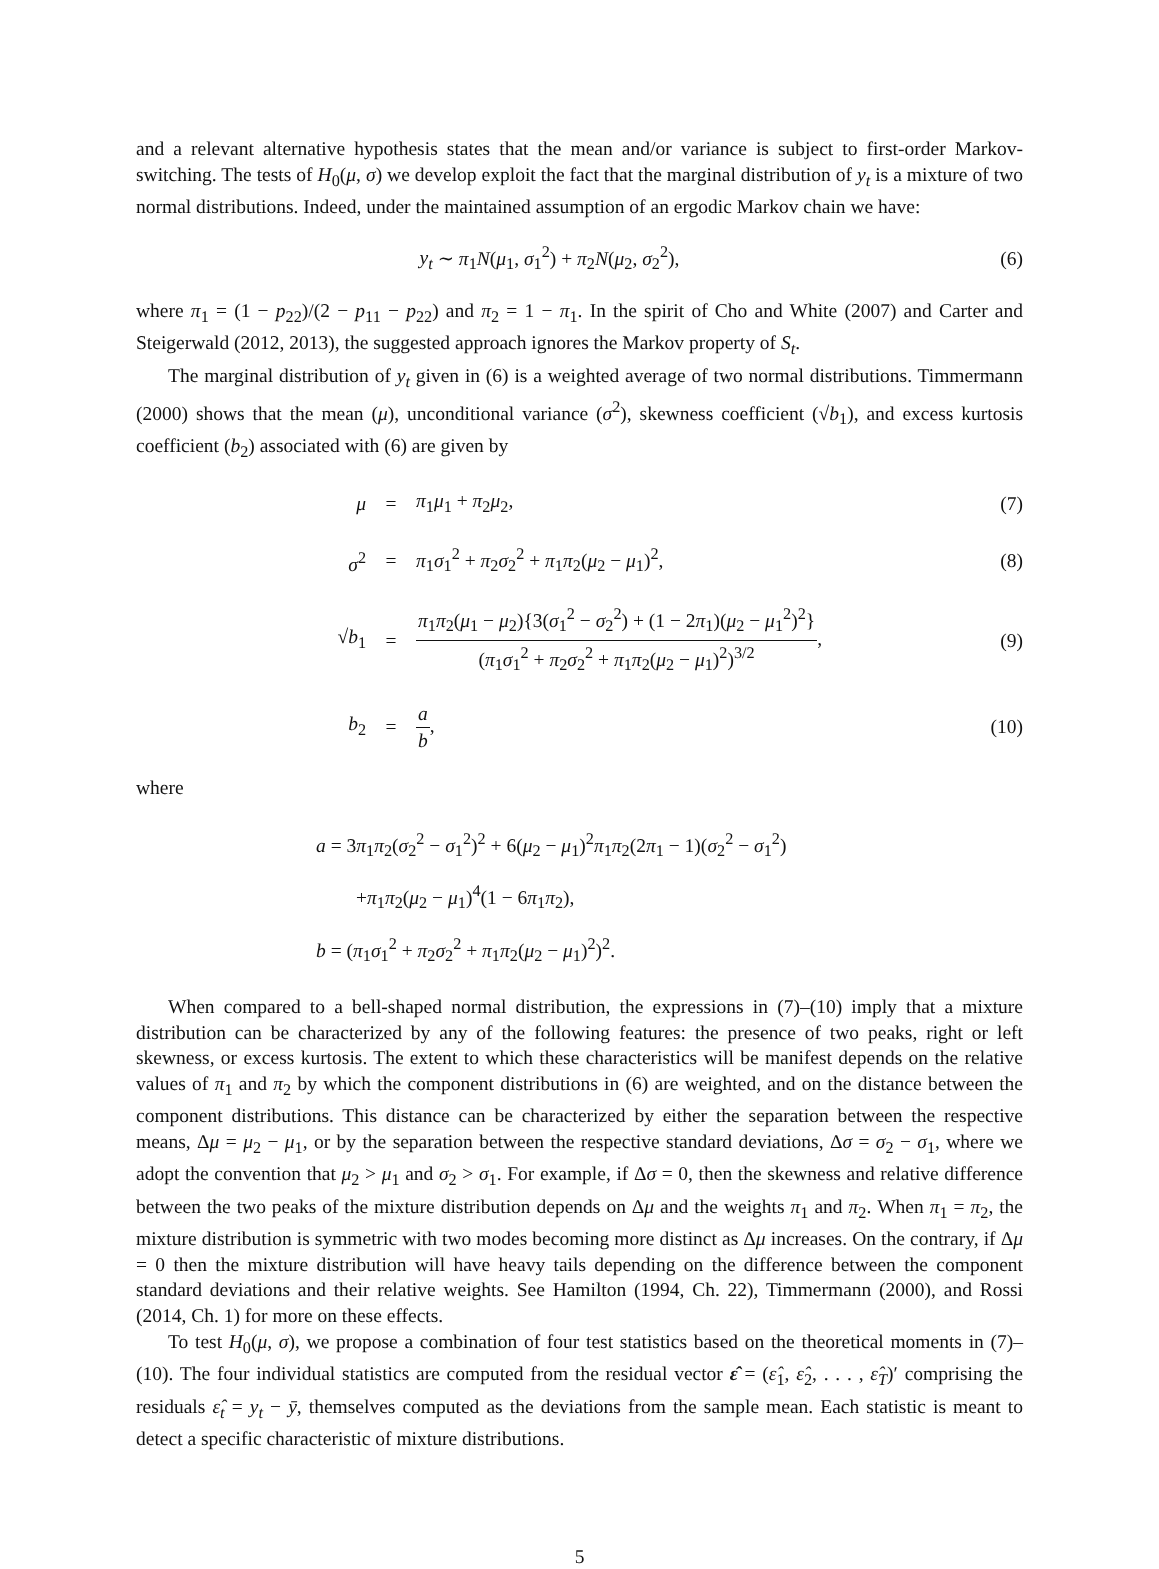and a relevant alternative hypothesis states that the mean and/or variance is subject to first-order Markov-switching. The tests of H<sub>0</sub>(μ, σ) we develop exploit the fact that the marginal distribution of y<sub>t</sub> is a mixture of two normal distributions. Indeed, under the maintained assumption of an ergodic Markov chain we have:
y<sub>t</sub> ∼ π<sub>1</sub>N(μ<sub>1</sub>, σ<sub>1</sub><sup>2</sup>) + π<sub>2</sub>N(μ<sub>2</sub>, σ<sub>2</sub><sup>2</sup>),
(6)
where π<sub>1</sub> = (1 − p<sub>22</sub>)/(2 − p<sub>11</sub> − p<sub>22</sub>) and π<sub>2</sub> = 1 − π<sub>1</sub>. In the spirit of Cho and White (2007) and Carter and Steigerwald (2012, 2013), the suggested approach ignores the Markov property of S<sub>t</sub>.
The marginal distribution of y<sub>t</sub> given in (6) is a weighted average of two normal distributions. Timmermann (2000) shows that the mean (μ), unconditional variance (σ<sup>2</sup>), skewness coefficient (√b<sub>1</sub>), and excess kurtosis coefficient (b<sub>2</sub>) associated with (6) are given by
μ = π<sub>1</sub>μ<sub>1</sub> + π<sub>2</sub>μ<sub>2</sub>, (7)
σ<sup>2</sup> =
π<sub>1</sub>σ<sub>1</sub><sup>2</sup> + π<sub>2</sub>σ<sub>2</sub><sup>2</sup> + π<sub>1</sub>π<sub>2</sub>(μ<sub>2</sub> − μ<sub>1</sub>)<sup>2</sup>,
(8)
√b<sub>1</sub> =
π<sub>1</sub>π<sub>2</sub>(μ<sub>1</sub> − μ<sub>2</sub>){3(σ<sub>1</sub><sup>2</sup> − σ<sub>2</sub><sup>2</sup>) + (1 − 2π<sub>1</sub>)(μ<sub>2</sub> − μ<sub>1</sub><sup>2</sup>)<sup>2</sup>} (π<sub>1</sub>σ<sub>1</sub><sup>2</sup> + π<sub>2</sub>σ<sub>2</sub><sup>2</sup> + π<sub>1</sub>π<sub>2</sub>(μ<sub>2</sub> − μ<sub>1</sub>)<sup>2</sup>)<sup>3/2</sup>,
(9)
b<sub>2</sub> = a b, (10)
where
a = 3π<sub>1</sub>π<sub>2</sub>(σ<sub>2</sub><sup>2</sup> − σ<sub>1</sub><sup>2</sup>)<sup>2</sup> + 6(μ<sub>2</sub> − μ<sub>1</sub>)<sup>2</sup>π<sub>1</sub>π<sub>2</sub>(2π<sub>1</sub> − 1)(σ<sub>2</sub><sup>2</sup> − σ<sub>1</sub><sup>2</sup>)
+π<sub>1</sub>π<sub>2</sub>(μ<sub>2</sub> − μ<sub>1</sub>)<sup>4</sup>(1 − 6π<sub>1</sub>π<sub>2</sub>),
b = (π<sub>1</sub>σ<sub>1</sub><sup>2</sup> + π<sub>2</sub>σ<sub>2</sub><sup>2</sup> + π<sub>1</sub>π<sub>2</sub>(μ<sub>2</sub> − μ<sub>1</sub>)<sup>2</sup>)<sup>2</sup>.
When compared to a bell-shaped normal distribution, the expressions in (7)–(10) imply that a mixture distribution can be characterized by any of the following features: the presence of two peaks, right or left skewness, or excess kurtosis. The extent to which these characteristics will be manifest depends on the relative values of π<sub>1</sub> and π<sub>2</sub> by which the component distributions in (6) are weighted, and on the distance between the component distributions. This distance can be characterized by either the separation between the respective means, Δμ = μ<sub>2</sub> − μ<sub>1</sub>, or by the separation between the respective standard deviations, Δσ = σ<sub>2</sub> − σ<sub>1</sub>, where we adopt the convention that μ<sub>2</sub> > μ<sub>1</sub> and σ<sub>2</sub> > σ<sub>1</sub>. For example, if Δσ = 0, then the skewness and relative difference between the two peaks of the mixture distribution depends on Δμ and the weights π<sub>1</sub> and π<sub>2</sub>. When π<sub>1</sub> = π<sub>2</sub>, the mixture distribution is symmetric with two modes becoming more distinct as Δμ increases. On the contrary, if Δμ = 0 then the mixture distribution will have heavy tails depending on the difference between the component standard deviations and their relative weights. See Hamilton (1994, Ch. 22), Timmermann (2000), and Rossi (2014, Ch. 1) for more on these effects.
To test H<sub>0</sub>(μ, σ), we propose a combination of four test statistics based on the theoretical moments in (7)–(10). The four individual statistics are computed from the residual vector ε̂ = (ε̂<sub>1</sub>, ε̂<sub>2</sub>, . . . , ε̂<sub>T</sub>)′ comprising the residuals ε̂<sub>t</sub> = y<sub>t</sub> − ȳ, themselves computed as the deviations from the sample mean. Each statistic is meant to detect a specific characteristic of mixture distributions.
5